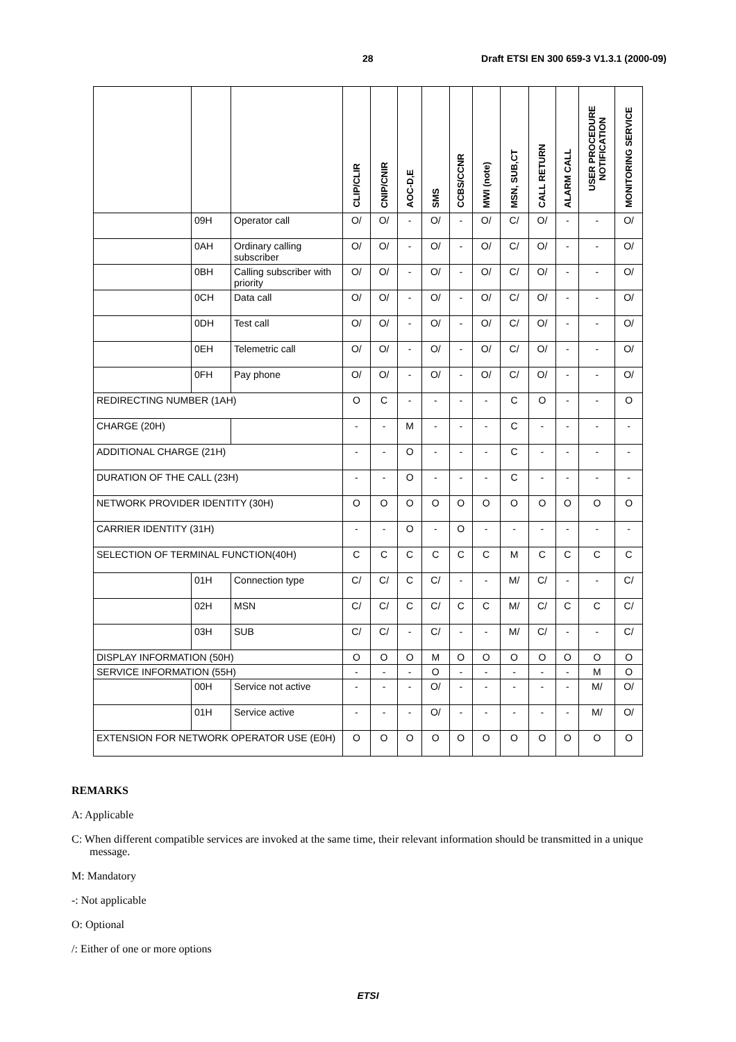28 Draft ETSI EN 300 659-3 V1.3.1 (2000-09)
| | | | CLIP/CLIR | CNIP/CNIR | AOC-D,E | SMS | CCBS/CCNR | MWI (note) | MSN, SUB,CT | CALL RETURN | ALARM CALL | USER PROCEDURE NOTIFICATION | MONITORING SERVICE |
| --- | --- | --- | --- | --- | --- | --- | --- | --- | --- | --- | --- | --- | --- |
| | 09H | Operator call | O/ | O/ | - | O/ | - | O/ | C/ | O/ | - | - | O/ |
| | 0AH | Ordinary calling subscriber | O/ | O/ | - | O/ | - | O/ | C/ | O/ | - | - | O/ |
| | 0BH | Calling subscriber with priority | O/ | O/ | - | O/ | - | O/ | C/ | O/ | - | - | O/ |
| | 0CH | Data call | O/ | O/ | - | O/ | - | O/ | C/ | O/ | - | - | O/ |
| | 0DH | Test call | O/ | O/ | - | O/ | - | O/ | C/ | O/ | - | - | O/ |
| | 0EH | Telemetric call | O/ | O/ | - | O/ | - | O/ | C/ | O/ | - | - | O/ |
| | 0FH | Pay phone | O/ | O/ | - | O/ | - | O/ | C/ | O/ | - | - | O/ |
| REDIRECTING NUMBER (1AH) | | | O | C | - | - | - | - | C | O | - | - | O |
| CHARGE (20H) | | | - | - | M | - | - | - | C | - | - | - | - |
| ADDITIONAL CHARGE (21H) | | | - | - | O | - | - | - | C | - | - | - | - |
| DURATION OF THE CALL (23H) | | | - | - | O | - | - | - | C | - | - | - | - |
| NETWORK PROVIDER IDENTITY (30H) | | | O | O | O | O | O | O | O | O | O | O | O |
| CARRIER IDENTITY (31H) | | | - | - | O | - | O | - | - | - | - | - | - |
| SELECTION OF TERMINAL FUNCTION(40H) | | | C | C | C | C | C | C | M | C | C | C | C |
| | 01H | Connection type | C/ | C/ | C | C/ | - | - | M/ | C/ | - | - | C/ |
| | 02H | MSN | C/ | C/ | C | C/ | C | C | M/ | C/ | C | C | C/ |
| | 03H | SUB | C/ | C/ | - | C/ | - | - | M/ | C/ | - | - | C/ |
| DISPLAY INFORMATION (50H) | | | O | O | O | M | O | O | O | O | O | O | O |
| SERVICE INFORMATION (55H) | | | - | - | - | O | - | - | - | - | - | M | O |
| | 00H | Service not active | - | - | - | O/ | - | - | - | - | - | M/ | O/ |
| | 01H | Service active | - | - | - | O/ | - | - | - | - | - | M/ | O/ |
| EXTENSION FOR NETWORK OPERATOR USE (E0H) | | | O | O | O | O | O | O | O | O | O | O | O |
REMARKS
A: Applicable
C: When different compatible services are invoked at the same time, their relevant information should be transmitted in a unique message.
M: Mandatory
-: Not applicable
O: Optional
/: Either of one or more options
ETSI